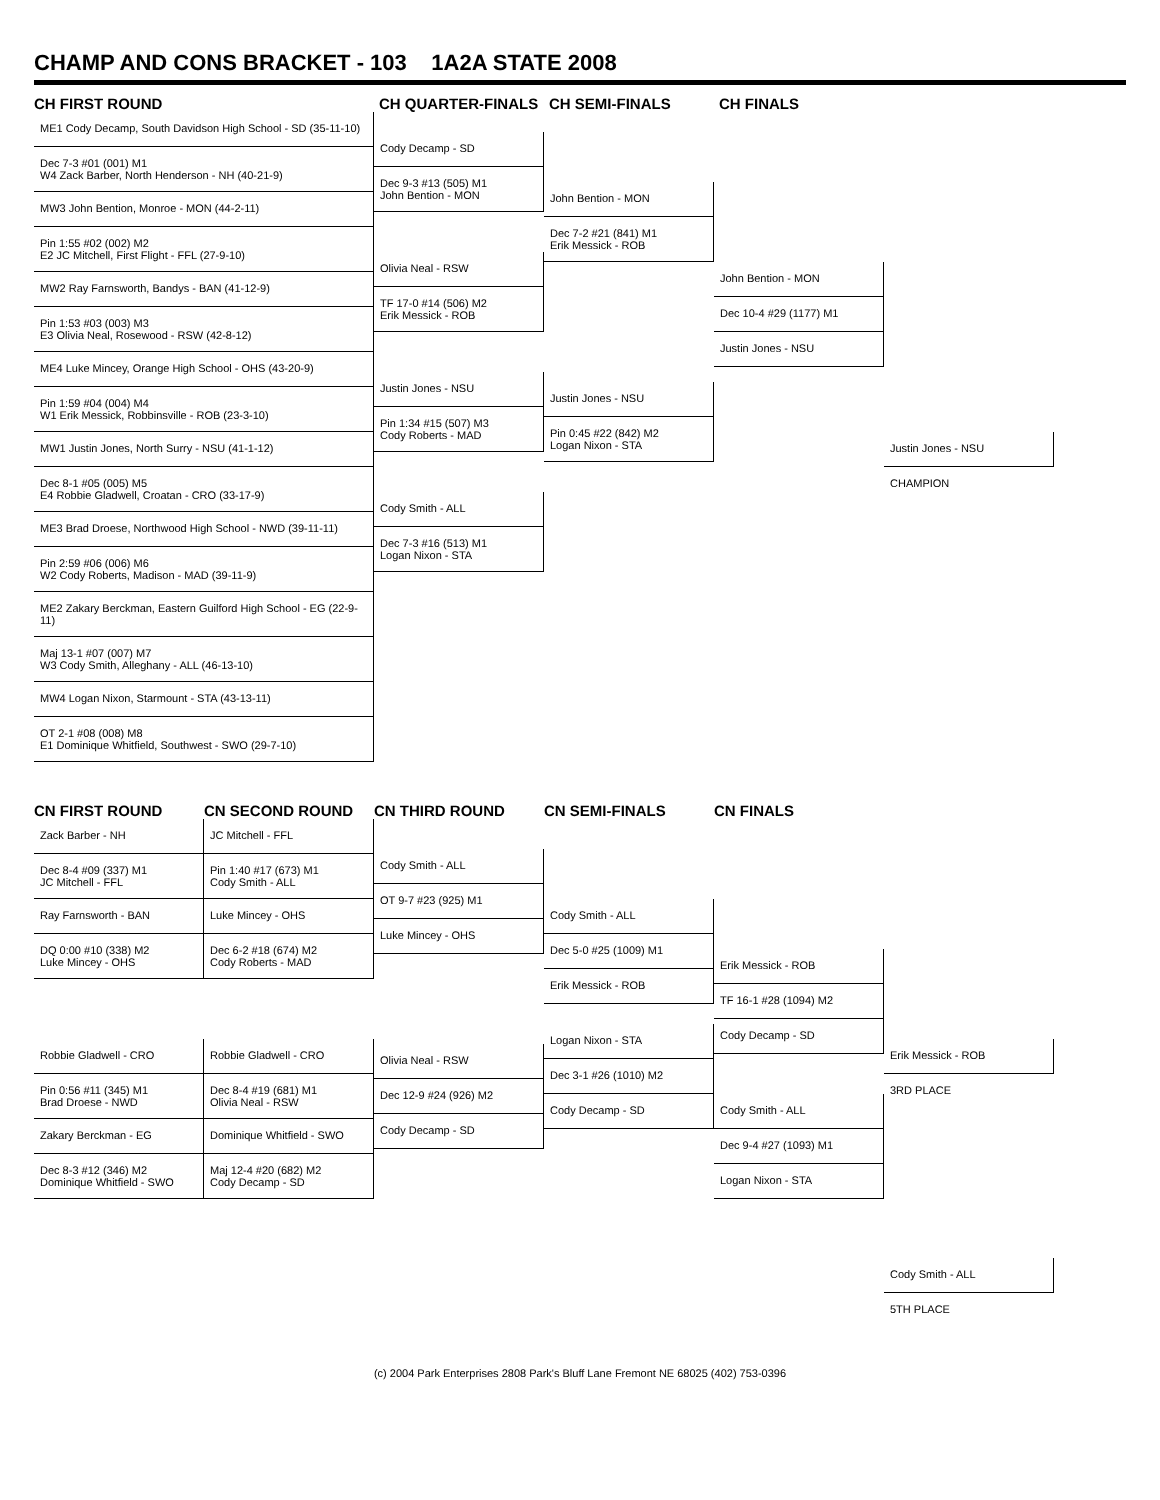CHAMP AND CONS BRACKET - 103 1A2A STATE 2008
CH FIRST ROUND CH QUARTER-FINALS CH SEMI-FINALS CH FINALS
ME1 Cody Decamp, South Davidson High School - SD (35-11-10)
Dec 7-3 #01 (001) M1
W4 Zack Barber, North Henderson - NH (40-21-9)
MW3 John Bention, Monroe - MON (44-2-11)
Pin 1:55 #02 (002) M2
E2 JC Mitchell, First Flight - FFL (27-9-10)
MW2 Ray Farnsworth, Bandys - BAN (41-12-9)
Pin 1:53 #03 (003) M3
E3 Olivia Neal, Rosewood - RSW (42-8-12)
ME4 Luke Mincey, Orange High School - OHS (43-20-9)
Pin 1:59 #04 (004) M4
W1 Erik Messick, Robbinsville - ROB (23-3-10)
MW1 Justin Jones, North Surry - NSU (41-1-12)
Dec 8-1 #05 (005) M5
E4 Robbie Gladwell, Croatan - CRO (33-17-9)
ME3 Brad Droese, Northwood High School - NWD (39-11-11)
Pin 2:59 #06 (006) M6
W2 Cody Roberts, Madison - MAD (39-11-9)
ME2 Zakary Berckman, Eastern Guilford High School - EG (22-9-11)
Maj 13-1 #07 (007) M7
W3 Cody Smith, Alleghany - ALL (46-13-10)
MW4 Logan Nixon, Starmount - STA (43-13-11)
OT 2-1 #08 (008) M8
E1 Dominique Whitfield, Southwest - SWO (29-7-10)
Cody Decamp - SD
Dec 9-3 #13 (505) M1
John Bention - MON
Olivia Neal - RSW
TF 17-0 #14 (506) M2
Erik Messick - ROB
Justin Jones - NSU
Pin 1:34 #15 (507) M3
Cody Roberts - MAD
Cody Smith - ALL
Dec 7-3 #16 (513) M1
Logan Nixon - STA
John Bention - MON
Dec 7-2 #21 (841) M1
Erik Messick - ROB
Justin Jones - NSU
Pin 0:45 #22 (842) M2
Logan Nixon - STA
John Bention - MON
Dec 10-4 #29 (1177) M1
Justin Jones - NSU
Justin Jones - NSU
CHAMPION
CN FIRST ROUND CN SECOND ROUND CN THIRD ROUND CN SEMI-FINALS CN FINALS
Zack Barber - NH
Dec 8-4 #09 (337) M1
JC Mitchell - FFL
Ray Farnsworth - BAN
DQ 0:00 #10 (338) M2
Luke Mincey - OHS
Robbie Gladwell - CRO
Pin 0:56 #11 (345) M1
Brad Droese - NWD
Zakary Berckman - EG
Dec 8-3 #12 (346) M2
Dominique Whitfield - SWO
JC Mitchell - FFL
Pin 1:40 #17 (673) M1
Cody Smith - ALL
Luke Mincey - OHS
Dec 6-2 #18 (674) M2
Cody Roberts - MAD
Robbie Gladwell - CRO
Dec 8-4 #19 (681) M1
Olivia Neal - RSW
Dominique Whitfield - SWO
Maj 12-4 #20 (682) M2
Cody Decamp - SD
Cody Smith - ALL
OT 9-7 #23 (925) M1
Luke Mincey - OHS
Olivia Neal - RSW
Dec 12-9 #24 (926) M2
Cody Decamp - SD
Cody Smith - ALL
Dec 5-0 #25 (1009) M1
Erik Messick - ROB
Logan Nixon - STA
Dec 3-1 #26 (1010) M2
Cody Decamp - SD
Erik Messick - ROB
TF 16-1 #28 (1094) M2
Cody Decamp - SD
Cody Smith - ALL
Dec 9-4 #27 (1093) M1
Logan Nixon - STA
Erik Messick - ROB
3RD PLACE
Cody Smith - ALL
5TH PLACE
(c) 2004 Park Enterprises 2808 Park's Bluff Lane Fremont NE 68025 (402) 753-0396